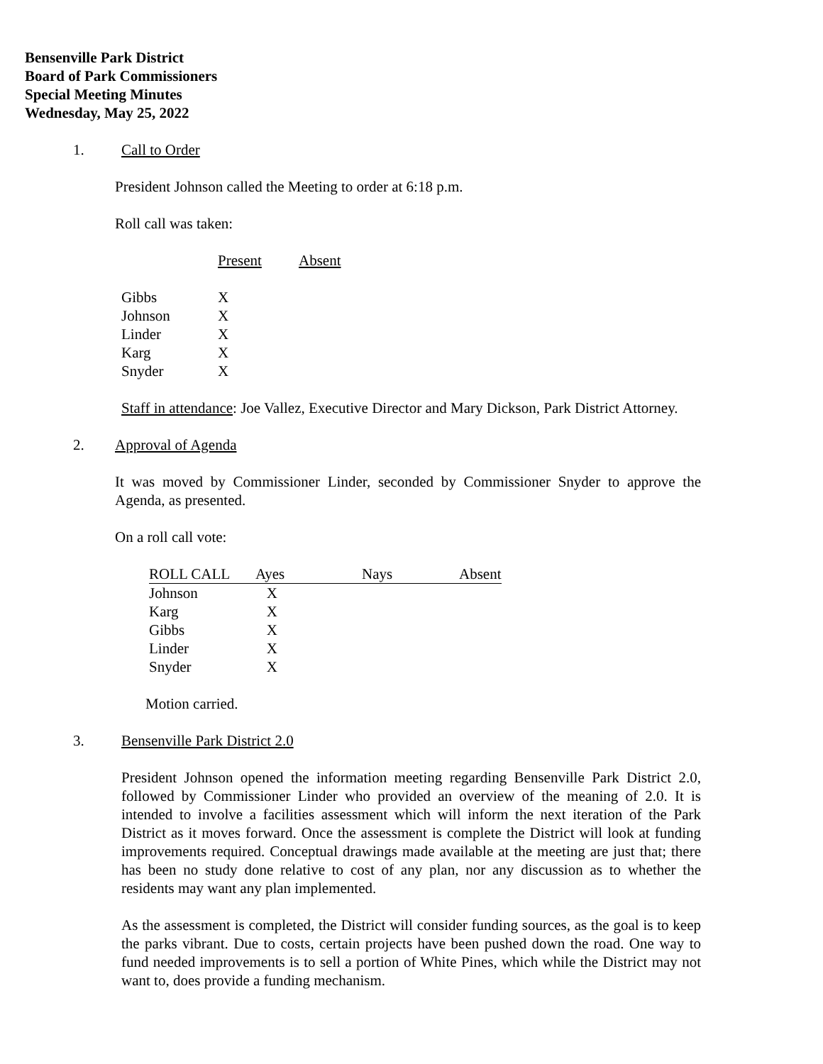Bensenville Park District
Board of Park Commissioners
Special Meeting Minutes
Wednesday, May 25, 2022
1. Call to Order
President Johnson called the Meeting to order at 6:18 p.m.
Roll call was taken:
| | Present | Absent |
| --- | --- | --- |
| Gibbs | X | |
| Johnson | X | |
| Linder | X | |
| Karg | X | |
| Snyder | X | |
Staff in attendance: Joe Vallez, Executive Director and Mary Dickson, Park District Attorney.
2. Approval of Agenda
It was moved by Commissioner Linder, seconded by Commissioner Snyder to approve the Agenda, as presented.
On a roll call vote:
| ROLL CALL | Ayes | Nays | Absent |
| --- | --- | --- | --- |
| Johnson | X | | |
| Karg | X | | |
| Gibbs | X | | |
| Linder | X | | |
| Snyder | X | | |
Motion carried.
3. Bensenville Park District 2.0
President Johnson opened the information meeting regarding Bensenville Park District 2.0, followed by Commissioner Linder who provided an overview of the meaning of 2.0. It is intended to involve a facilities assessment which will inform the next iteration of the Park District as it moves forward. Once the assessment is complete the District will look at funding improvements required. Conceptual drawings made available at the meeting are just that; there has been no study done relative to cost of any plan, nor any discussion as to whether the residents may want any plan implemented.
As the assessment is completed, the District will consider funding sources, as the goal is to keep the parks vibrant. Due to costs, certain projects have been pushed down the road. One way to fund needed improvements is to sell a portion of White Pines, which while the District may not want to, does provide a funding mechanism.